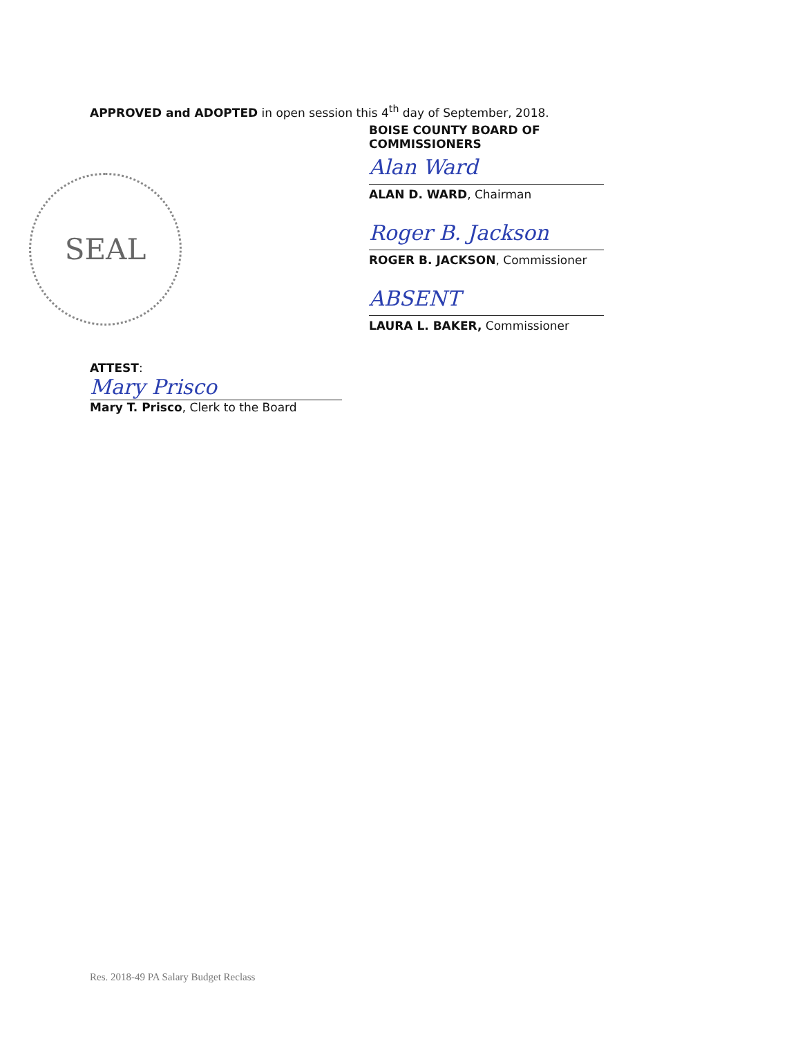APPROVED and ADOPTED in open session this 4<sup>th</sup> day of September, 2018.
SEAL
BOISE COUNTY BOARD OF COMMISSIONERS
Alan Ward
ALAN D. WARD, Chairman
Roger B. Jackson
ROGER B. JACKSON, Commissioner
ABSENT
LAURA L. BAKER, Commissioner
ATTEST:
Mary Prisco
Mary T. Prisco, Clerk to the Board
Res. 2018-49 PA Salary Budget Reclass